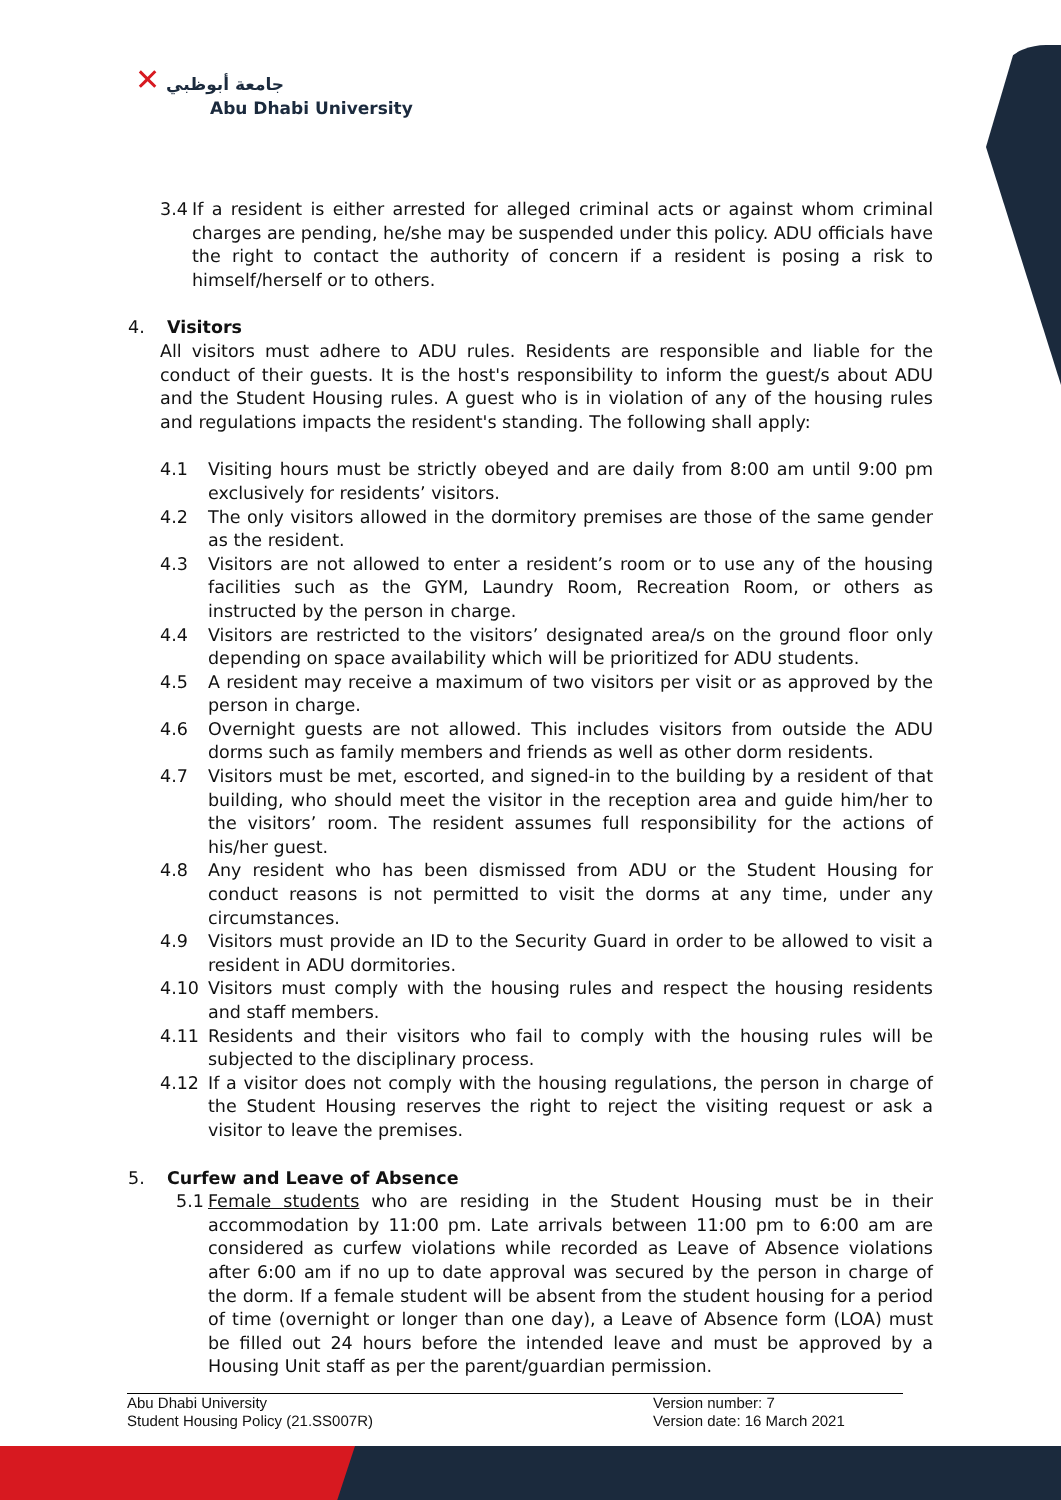✕ جامعة أبوظبي
Abu Dhabi University
3.4 If a resident is either arrested for alleged criminal acts or against whom criminal charges are pending, he/she may be suspended under this policy. ADU officials have the right to contact the authority of concern if a resident is posing a risk to himself/herself or to others.
4. Visitors
All visitors must adhere to ADU rules. Residents are responsible and liable for the conduct of their guests. It is the host's responsibility to inform the guest/s about ADU and the Student Housing rules. A guest who is in violation of any of the housing rules and regulations impacts the resident's standing. The following shall apply:
4.1 Visiting hours must be strictly obeyed and are daily from 8:00 am until 9:00 pm exclusively for residents’ visitors.
4.2 The only visitors allowed in the dormitory premises are those of the same gender as the resident.
4.3 Visitors are not allowed to enter a resident’s room or to use any of the housing facilities such as the GYM, Laundry Room, Recreation Room, or others as instructed by the person in charge.
4.4 Visitors are restricted to the visitors’ designated area/s on the ground floor only depending on space availability which will be prioritized for ADU students.
4.5 A resident may receive a maximum of two visitors per visit or as approved by the person in charge.
4.6 Overnight guests are not allowed. This includes visitors from outside the ADU dorms such as family members and friends as well as other dorm residents.
4.7 Visitors must be met, escorted, and signed-in to the building by a resident of that building, who should meet the visitor in the reception area and guide him/her to the visitors’ room. The resident assumes full responsibility for the actions of his/her guest.
4.8 Any resident who has been dismissed from ADU or the Student Housing for conduct reasons is not permitted to visit the dorms at any time, under any circumstances.
4.9 Visitors must provide an ID to the Security Guard in order to be allowed to visit a resident in ADU dormitories.
4.10 Visitors must comply with the housing rules and respect the housing residents and staff members.
4.11 Residents and their visitors who fail to comply with the housing rules will be subjected to the disciplinary process.
4.12 If a visitor does not comply with the housing regulations, the person in charge of the Student Housing reserves the right to reject the visiting request or ask a visitor to leave the premises.
5. Curfew and Leave of Absence
5.1 Female students who are residing in the Student Housing must be in their accommodation by 11:00 pm. Late arrivals between 11:00 pm to 6:00 am are considered as curfew violations while recorded as Leave of Absence violations after 6:00 am if no up to date approval was secured by the person in charge of the dorm. If a female student will be absent from the student housing for a period of time (overnight or longer than one day), a Leave of Absence form (LOA) must be filled out 24 hours before the intended leave and must be approved by a Housing Unit staff as per the parent/guardian permission.
Abu Dhabi University
Student Housing Policy (21.SS007R)
Version number: 7
Version date: 16 March 2021